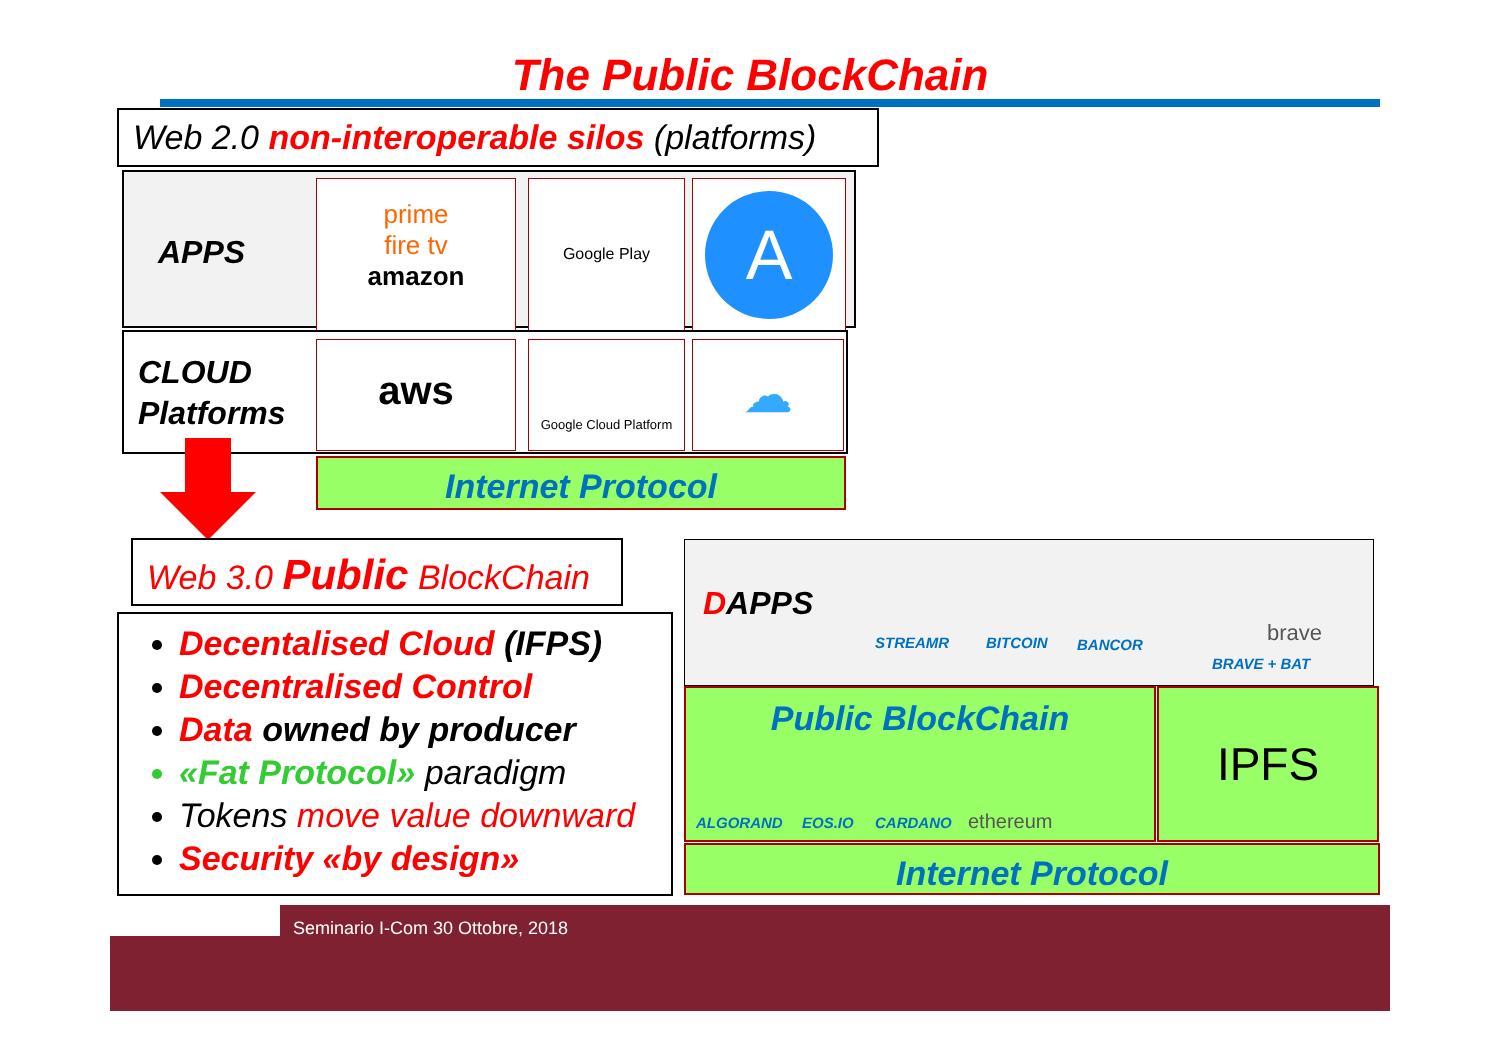The Public BlockChain
Web 2.0 non-interoperable silos (platforms)
APPS
prime
fire tv
amazon
Google Play A
CLOUD
Platforms
aws
Google Cloud Platform
☁
Internet Protocol
Web 3.0 Public BlockChain
Decentalised Cloud (IFPS)
Decentralised Control
Data owned by producer
«Fat Protocol» paradigm
Tokens move value downward
Security «by design»
DAPPS
STREAMR BITCOIN BANCOR brave
BRAVE + BAT
Public BlockChain
ALGORAND EOS.IO CARDANO ethereum
IPFS
Internet Protocol
Seminario I-Com 30 Ottobre, 2018